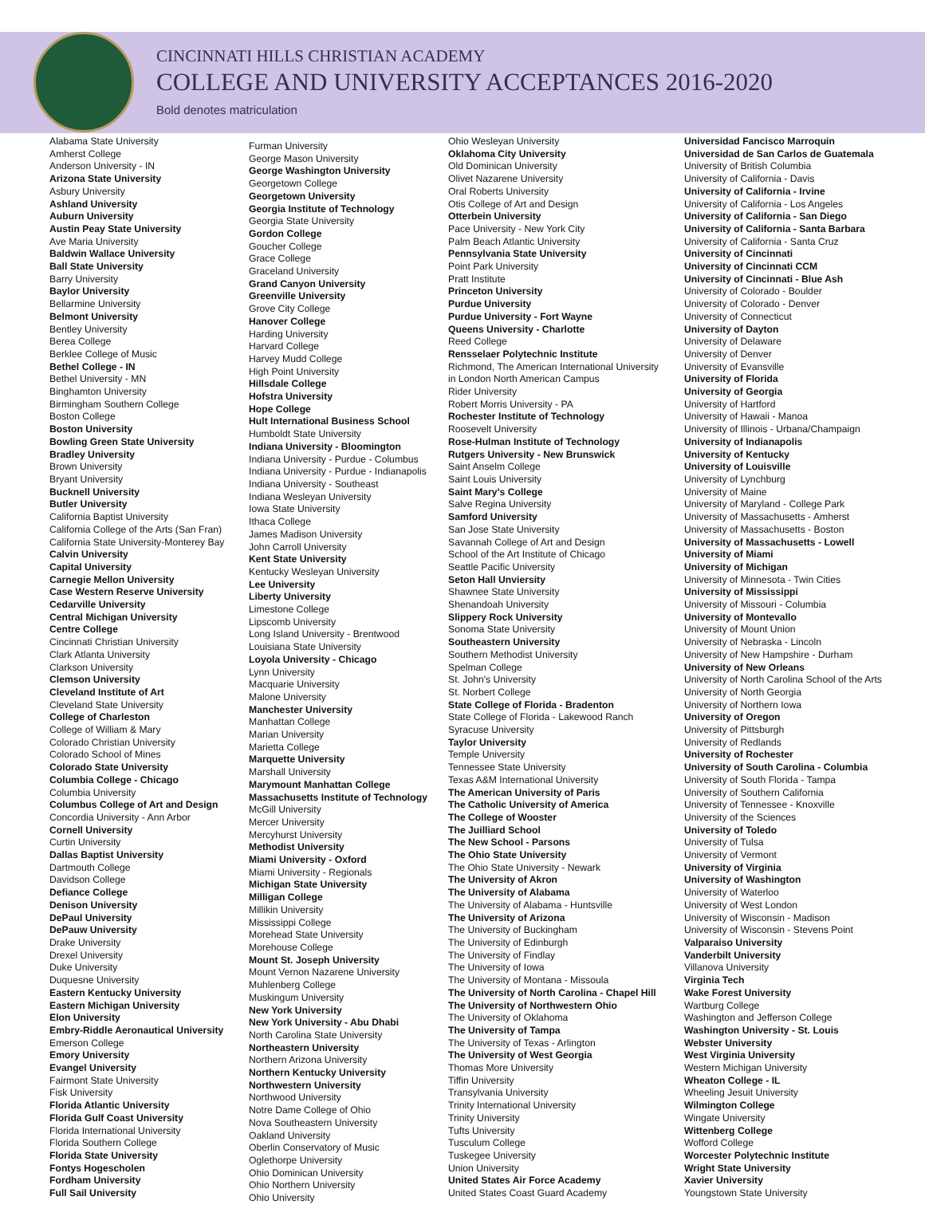CINCINNATI HILLS CHRISTIAN ACADEMY
COLLEGE AND UNIVERSITY ACCEPTANCES 2016-2020
Bold denotes matriculation
Alabama State University
Amherst College
Anderson University - IN
Arizona State University
Asbury University
Ashland University
Auburn University
Austin Peay State University
Ave Maria University
Baldwin Wallace University
Ball State University
Barry University
Baylor University
Bellarmine University
Belmont University
Bentley University
Berea College
Berklee College of Music
Bethel College - IN
Bethel University - MN
Binghamton University
Birmingham Southern College
Boston College
Boston University
Bowling Green State University
Bradley University
Brown University
Bryant University
Bucknell University
Butler University
California Baptist University
California College of the Arts (San Fran)
California State University-Monterey Bay
Calvin University
Capital University
Carnegie Mellon University
Case Western Reserve University
Cedarville University
Central Michigan University
Centre College
Cincinnati Christian University
Clark Atlanta University
Clarkson University
Clemson University
Cleveland Institute of Art
Cleveland State University
College of Charleston
College of William & Mary
Colorado Christian University
Colorado School of Mines
Colorado State University
Columbia College - Chicago
Columbia University
Columbus College of Art and Design
Concordia University - Ann Arbor
Cornell University
Curtin University
Dallas Baptist University
Dartmouth College
Davidson College
Defiance College
Denison University
DePaul University
DePauw University
Drake University
Drexel University
Duke University
Duquesne University
Eastern Kentucky University
Eastern Michigan University
Elon University
Embry-Riddle Aeronautical University
Emerson College
Emory University
Evangel University
Fairmont State University
Fisk University
Florida Atlantic University
Florida Gulf Coast University
Florida International University
Florida Southern College
Florida State University
Fontys Hogescholen
Fordham University
Full Sail University
Furman University
George Mason University
George Washington University
Georgetown College
Georgetown University
Georgia Institute of Technology
Georgia State University
Gordon College
Goucher College
Grace College
Graceland University
Grand Canyon University
Greenville University
Grove City College
Hanover College
Harding University
Harvard College
Harvey Mudd College
High Point University
Hillsdale College
Hofstra University
Hope College
Hult International Business School
Humboldt State University
Indiana University - Bloomington
Indiana University - Purdue - Columbus
Indiana University - Purdue - Indianapolis
Indiana University - Southeast
Indiana Wesleyan University
Iowa State University
Ithaca College
James Madison University
John Carroll University
Kent State University
Kentucky Wesleyan University
Lee University
Liberty University
Limestone College
Lipscomb University
Long Island University - Brentwood
Louisiana State University
Loyola University - Chicago
Lynn University
Macquarie University
Malone University
Manchester University
Manhattan College
Marian University
Marietta College
Marquette University
Marshall University
Marymount Manhattan College
Massachusetts Institute of Technology
McGill University
Mercer University
Mercyhurst University
Methodist University
Miami University - Oxford
Miami University - Regionals
Michigan State University
Milligan College
Millikin University
Mississippi College
Morehead State University
Morehouse College
Mount St. Joseph University
Mount Vernon Nazarene University
Muhlenberg College
Muskingum University
New York University
New York University - Abu Dhabi
North Carolina State University
Northeastern University
Northern Arizona University
Northern Kentucky University
Northwestern University
Northwood University
Notre Dame College of Ohio
Nova Southeastern University
Oakland University
Oberlin Conservatory of Music
Oglethorpe University
Ohio Dominican University
Ohio Northern University
Ohio University
Ohio Wesleyan University
Oklahoma City University
Old Dominican University
Olivet Nazarene University
Oral Roberts University
Otis College of Art and Design
Otterbein University
Pace University - New York City
Palm Beach Atlantic University
Pennsylvania State University
Point Park University
Pratt Institute
Princeton University
Purdue University
Purdue University - Fort Wayne
Queens University - Charlotte
Reed College
Rensselaer Polytechnic Institute
Richmond, The American International University
in London North American Campus
Rider University
Robert Morris University - PA
Rochester Institute of Technology
Roosevelt University
Rose-Hulman Institute of Technology
Rutgers University - New Brunswick
Saint Anselm College
Saint Louis University
Saint Mary's College
Salve Regina University
Samford University
San Jose State University
Savannah College of Art and Design
School of the Art Institute of Chicago
Seattle Pacific University
Seton Hall Unviersity
Shawnee State University
Shenandoah University
Slippery Rock University
Sonoma State University
Southeastern University
Southern Methodist University
Spelman College
St. John's University
St. Norbert College
State College of Florida - Bradenton
State College of Florida - Lakewood Ranch
Syracuse University
Taylor University
Temple University
Tennessee State University
Texas A&M International University
The American University of Paris
The Catholic University of America
The College of Wooster
The Juilliard School
The New School - Parsons
The Ohio State University
The Ohio State University - Newark
The University of Akron
The University of Alabama
The University of Alabama - Huntsville
The University of Arizona
The University of Buckingham
The University of Edinburgh
The University of Findlay
The University of Iowa
The University of Montana - Missoula
The University of North Carolina - Chapel Hill
The University of Northwestern Ohio
The University of Oklahoma
The University of Tampa
The University of Texas - Arlington
The University of West Georgia
Thomas More University
Tiffin University
Transylvania University
Trinity International University
Trinity University
Tufts University
Tusculum College
Tuskegee University
Union University
United States Air Force Academy
United States Coast Guard Academy
Universidad Fancisco Marroquin
Universidad de San Carlos de Guatemala
University of British Columbia
University of California - Davis
University of California - Irvine
University of California - Los Angeles
University of California - San Diego
University of California - Santa Barbara
University of California - Santa Cruz
University of Cincinnati
University of Cincinnati CCM
University of Cincinnati - Blue Ash
University of Colorado - Boulder
University of Colorado - Denver
University of Connecticut
University of Dayton
University of Delaware
University of Denver
University of Evansville
University of Florida
University of Georgia
University of Hartford
University of Hawaii - Manoa
University of Illinois - Urbana/Champaign
University of Indianapolis
University of Kentucky
University of Louisville
University of Lynchburg
University of Maine
University of Maryland - College Park
University of Massachusetts - Amherst
University of Massachusetts - Boston
University of Massachusetts - Lowell
University of Miami
University of Michigan
University of Minnesota - Twin Cities
University of Mississippi
University of Missouri - Columbia
University of Montevallo
University of Mount Union
University of Nebraska - Lincoln
University of New Hampshire - Durham
University of New Orleans
University of North Carolina School of the Arts
University of North Georgia
University of Northern Iowa
University of Oregon
University of Pittsburgh
University of Redlands
University of Rochester
University of South Carolina - Columbia
University of South Florida - Tampa
University of Southern California
University of Tennessee - Knoxville
University of the Sciences
University of Toledo
University of Tulsa
University of Vermont
University of Virginia
University of Washington
University of Waterloo
University of West London
University of Wisconsin - Madison
University of Wisconsin - Stevens Point
Valparaiso University
Vanderbilt University
Villanova University
Virginia Tech
Wake Forest University
Wartburg College
Washington and Jefferson College
Washington University - St. Louis
Webster University
West Virginia University
Western Michigan University
Wheaton College - IL
Wheeling Jesuit University
Wilmington College
Wingate University
Wittenberg College
Wofford College
Worcester Polytechnic Institute
Wright State University
Xavier University
Youngstown State University